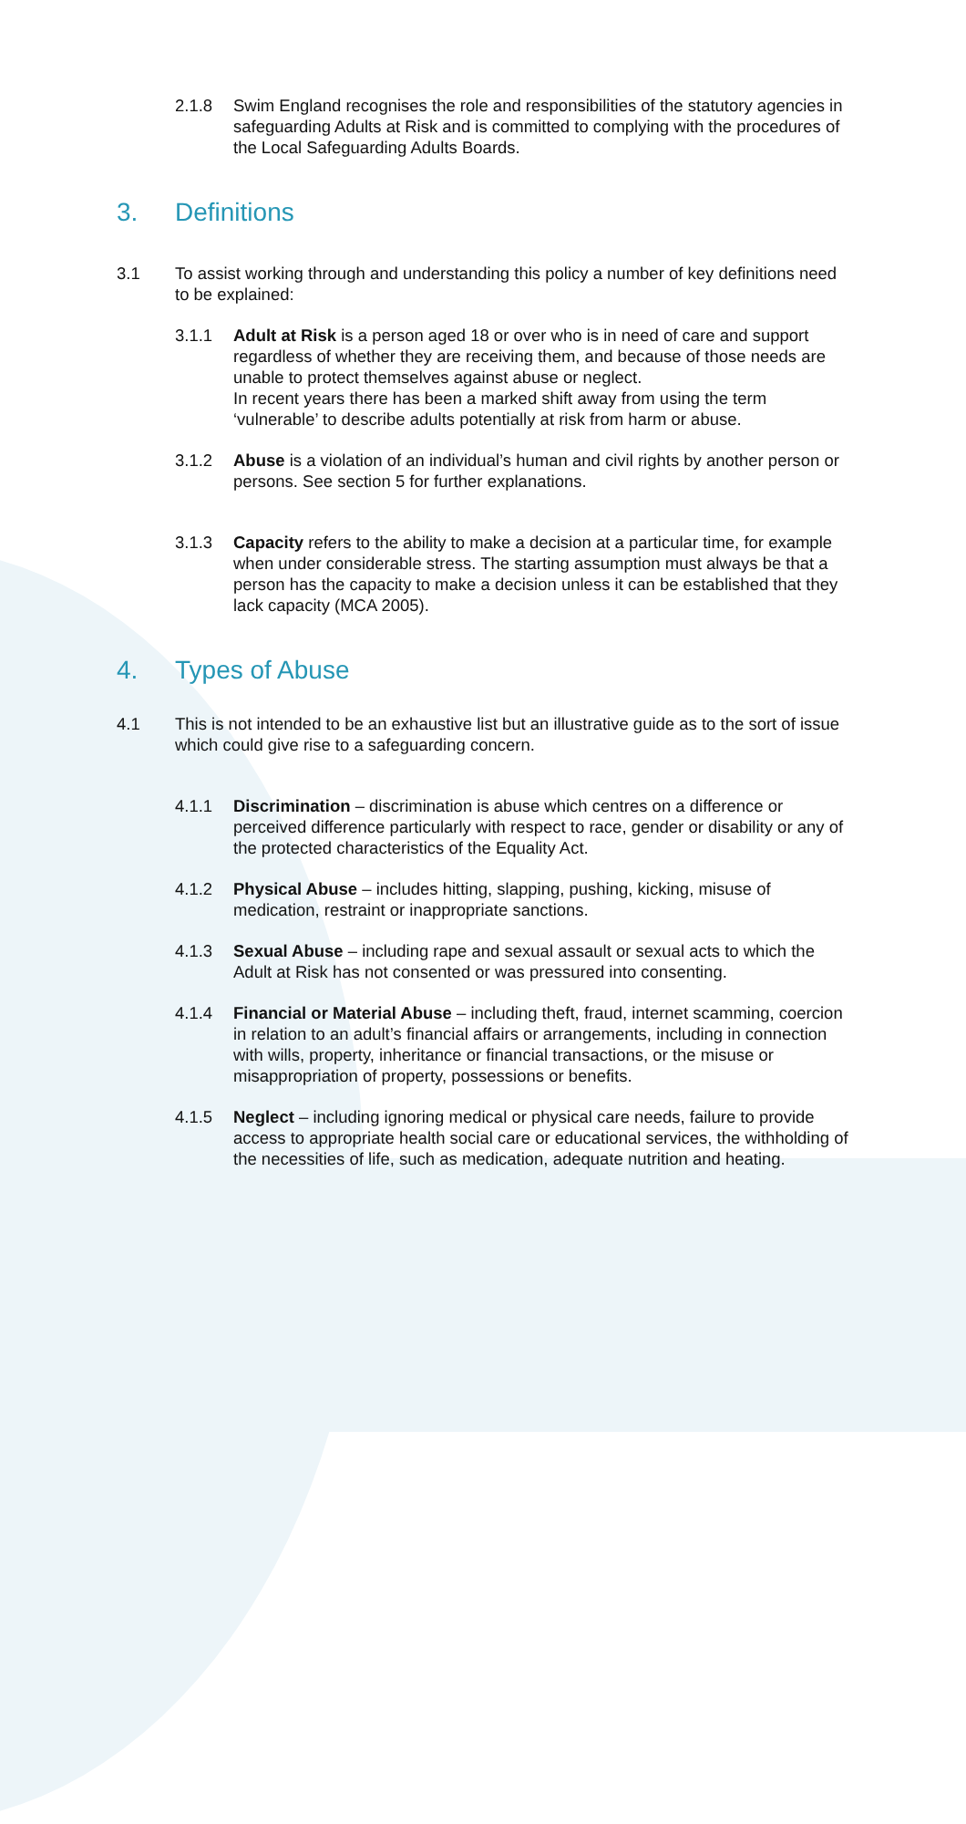2.1.8 Swim England recognises the role and responsibilities of the statutory agencies in safeguarding Adults at Risk and is committed to complying with the procedures of the Local Safeguarding Adults Boards.
3. Definitions
3.1 To assist working through and understanding this policy a number of key definitions need to be explained:
3.1.1 Adult at Risk is a person aged 18 or over who is in need of care and support regardless of whether they are receiving them, and because of those needs are unable to protect themselves against abuse or neglect.
In recent years there has been a marked shift away from using the term ‘vulnerable’ to describe adults potentially at risk from harm or abuse.
3.1.2 Abuse is a violation of an individual’s human and civil rights by another person or persons. See section 5 for further explanations.
3.1.3 Capacity refers to the ability to make a decision at a particular time, for example when under considerable stress. The starting assumption must always be that a person has the capacity to make a decision unless it can be established that they lack capacity (MCA 2005).
4. Types of Abuse
4.1 This is not intended to be an exhaustive list but an illustrative guide as to the sort of issue which could give rise to a safeguarding concern.
4.1.1 Discrimination – discrimination is abuse which centres on a difference or perceived difference particularly with respect to race, gender or disability or any of the protected characteristics of the Equality Act.
4.1.2 Physical Abuse – includes hitting, slapping, pushing, kicking, misuse of medication, restraint or inappropriate sanctions.
4.1.3 Sexual Abuse – including rape and sexual assault or sexual acts to which the Adult at Risk has not consented or was pressured into consenting.
4.1.4 Financial or Material Abuse – including theft, fraud, internet scamming, coercion in relation to an adult’s financial affairs or arrangements, including in connection with wills, property, inheritance or financial transactions, or the misuse or misappropriation of property, possessions or benefits.
4.1.5 Neglect – including ignoring medical or physical care needs, failure to provide access to appropriate health social care or educational services, the withholding of the necessities of life, such as medication, adequate nutrition and heating.